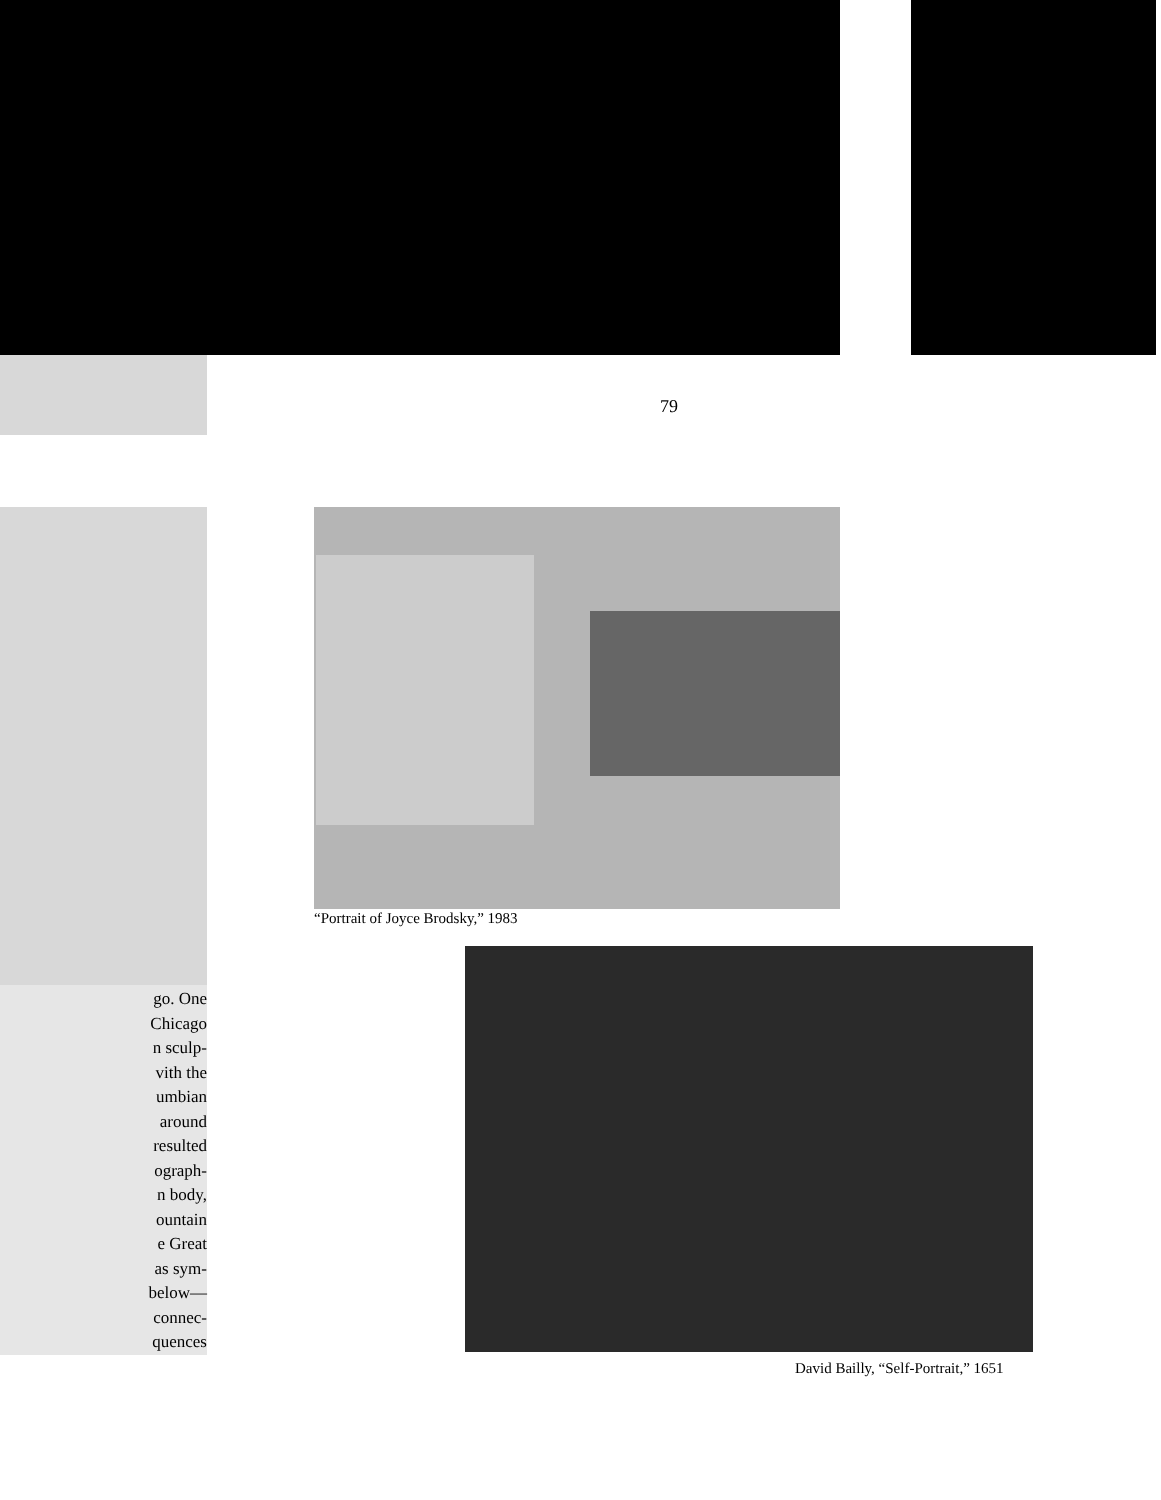79
go. One
Chicago
n sculp-
vith the
umbian
around
resulted
ograph-
n body,
ountain
e Great
as sym-
below—
connec-
quences
“Portrait of Joyce Brodsky,” 1983
David Bailly, “Self-Portrait,” 1651